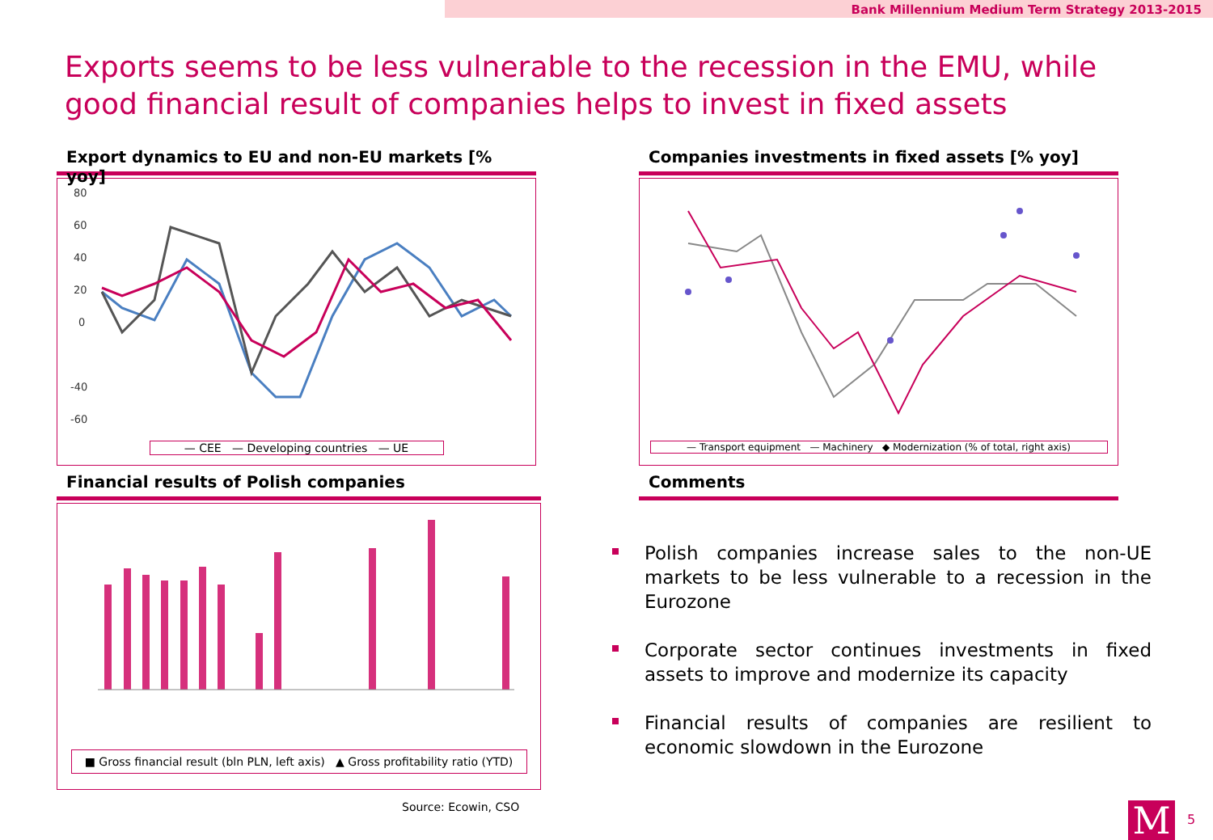Bank Millennium Medium Term Strategy 2013-2015
Exports seems to be less vulnerable to the recession in the EMU, while
good financial result of companies helps to invest in fixed assets
Export dynamics to EU and non-EU markets [% yoy]
80
60
40
20
0
-40
-60
— CEE — Developing countries — UE
Companies investments in fixed assets [% yoy]
— Transport equipment — Machinery ◆ Modernization (% of total, right axis)
Financial results of Polish companies
■ Gross financial result (bln PLN, left axis) ▲ Gross profitability ratio (YTD)
Comments
Polish companies increase sales to the non-UE markets to be less vulnerable to a recession in the Eurozone
Corporate sector continues investments in fixed assets to improve and modernize its capacity
Financial results of companies are resilient to economic slowdown in the Eurozone
Source: Ecowin, CSO M 5